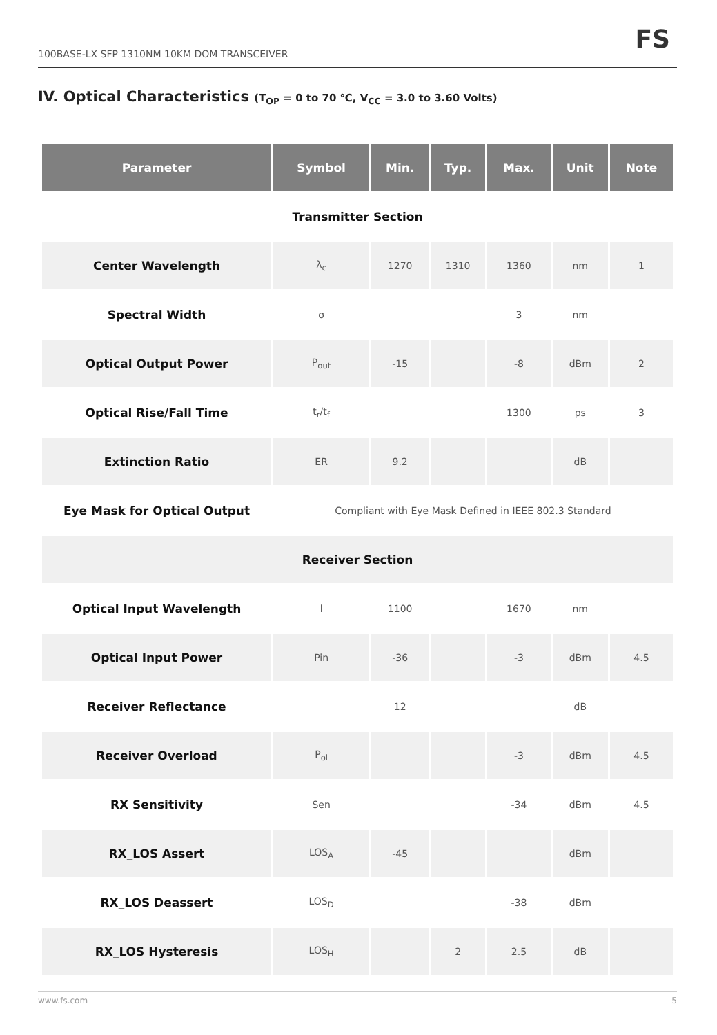100BASE-LX SFP 1310NM 10KM DOM TRANSCEIVER
FS
IV. Optical Characteristics (T<sub>OP</sub> = 0 to 70 ℃, V<sub>CC</sub> = 3.0 to 3.60 Volts)
| Parameter | Symbol | Min. | Typ. | Max. | Unit | Note |
| --- | --- | --- | --- | --- | --- | --- |
| Transmitter Section | | | | | | |
| Center Wavelength | λ<sub>c</sub> | 1270 | 1310 | 1360 | nm | 1 |
| Spectral Width | σ | | | 3 | nm | |
| Optical Output Power | P<sub>out</sub> | -15 | | -8 | dBm | 2 |
| Optical Rise/Fall Time | t<sub>r</sub>/t<sub>f</sub> | | | 1300 | ps | 3 |
| Extinction Ratio | ER | 9.2 | | | dB | |
| Eye Mask for Optical Output | Compliant with Eye Mask Defined in IEEE 802.3 Standard | | | | | |
| Receiver Section | | | | | | |
| Optical Input Wavelength | l | 1100 | | 1670 | nm | |
| Optical Input Power | Pin | -36 | | -3 | dBm | 4.5 |
| Receiver Reflectance | | 12 | | | dB | |
| Receiver Overload | P<sub>ol</sub> | | | -3 | dBm | 4.5 |
| RX Sensitivity | Sen | | | -34 | dBm | 4.5 |
| RX_LOS Assert | LOS<sub>A</sub> | -45 | | | dBm | |
| RX_LOS Deassert | LOS<sub>D</sub> | | | -38 | dBm | |
| RX_LOS Hysteresis | LOS<sub>H</sub> | | 2 | 2.5 | dB | |
www.fs.com 5